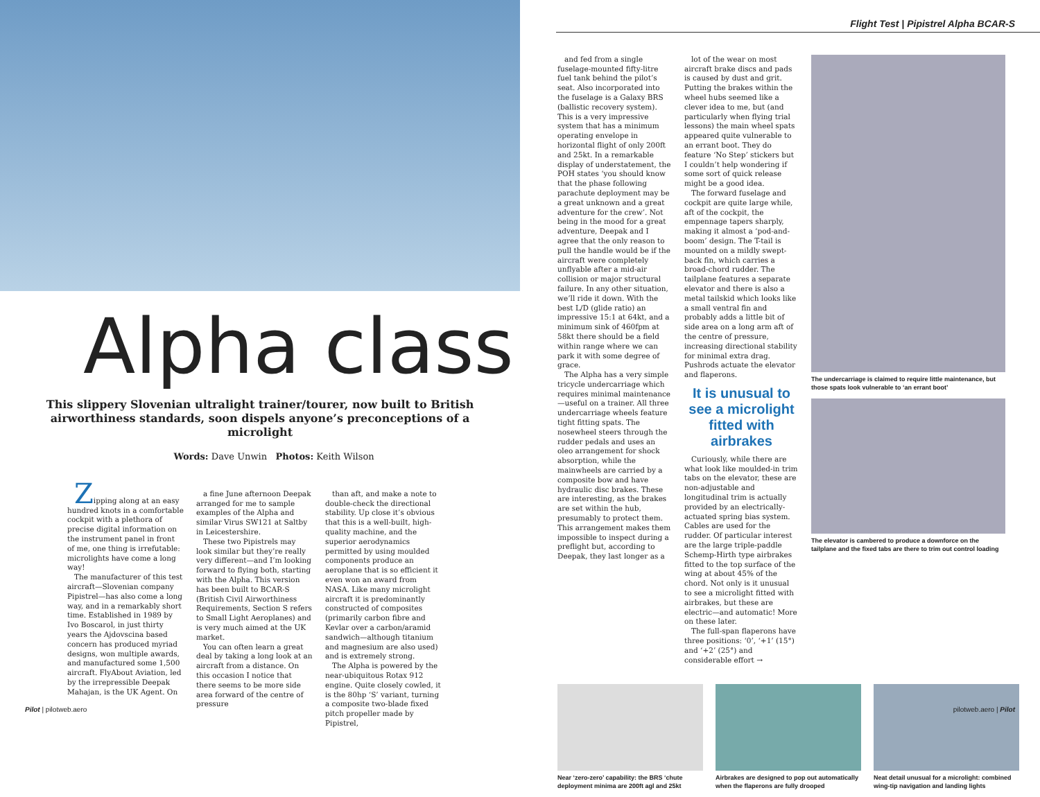Alpha class
This slippery Slovenian ultralight trainer/tourer, now built to British airworthiness standards, soon dispels anyone’s preconceptions of a microlight
Words: Dave Unwin Photos: Keith Wilson
Zipping along at an easy hundred knots in a comfortable cockpit with a plethora of precise digital information on the instrument panel in front of me, one thing is irrefutable: microlights have come a long way!
The manufacturer of this test aircraft—Slovenian company Pipistrel—has also come a long way, and in a remarkably short time. Established in 1989 by Ivo Boscarol, in just thirty years the Ajdovscina based concern has produced myriad designs, won multiple awards, and manufactured some 1,500 aircraft. FlyAbout Aviation, led by the irrepressible Deepak Mahajan, is the UK Agent. On
a fine June afternoon Deepak arranged for me to sample examples of the Alpha and similar Virus SW121 at Saltby in Leicestershire.
These two Pipistrels may look similar but they’re really very different—and I’m looking forward to flying both, starting with the Alpha. This version has been built to BCAR-S (British Civil Airworthiness Requirements, Section S refers to Small Light Aeroplanes) and is very much aimed at the UK market.
You can often learn a great deal by taking a long look at an aircraft from a distance. On this occasion I notice that there seems to be more side area forward of the centre of pressure
than aft, and make a note to double-check the directional stability. Up close it’s obvious that this is a well-built, high-quality machine, and the superior aerodynamics permitted by using moulded components produce an aeroplane that is so efficient it even won an award from NASA. Like many microlight aircraft it is predominantly constructed of composites (primarily carbon fibre and Kevlar over a carbon/aramid sandwich—although titanium and magnesium are also used) and is extremely strong.
The Alpha is powered by the near-ubiquitous Rotax 912 engine. Quite closely cowled, it is the 80hp ‘S’ variant, turning a composite two-blade fixed pitch propeller made by Pipistrel,
Pilot | pilotweb.aero
Flight Test | Pipistrel Alpha BCAR-S
and fed from a single fuselage-mounted fifty-litre fuel tank behind the pilot’s seat. Also incorporated into the fuselage is a Galaxy BRS (ballistic recovery system). This is a very impressive system that has a minimum operating envelope in horizontal flight of only 200ft and 25kt. In a remarkable display of understatement, the POH states ‘you should know that the phase following parachute deployment may be a great unknown and a great adventure for the crew’. Not being in the mood for a great adventure, Deepak and I agree that the only reason to pull the handle would be if the aircraft were completely unflyable after a mid-air collision or major structural failure. In any other situation, we’ll ride it down. With the best L/D (glide ratio) an impressive 15:1 at 64kt, and a minimum sink of 460fpm at 58kt there should be a field within range where we can park it with some degree of grace.
The Alpha has a very simple tricycle undercarriage which requires minimal maintenance—useful on a trainer. All three undercarriage wheels feature tight fitting spats. The nosewheel steers through the rudder pedals and uses an oleo arrangement for shock absorption, while the mainwheels are carried by a composite bow and have hydraulic disc brakes. These are interesting, as the brakes are set within the hub, presumably to protect them. This arrangement makes them impossible to inspect during a preflight but, according to Deepak, they last longer as a
lot of the wear on most aircraft brake discs and pads is caused by dust and grit. Putting the brakes within the wheel hubs seemed like a clever idea to me, but (and particularly when flying trial lessons) the main wheel spats appeared quite vulnerable to an errant boot. They do feature ‘No Step’ stickers but I couldn’t help wondering if some sort of quick release might be a good idea.
The forward fuselage and cockpit are quite large while, aft of the cockpit, the empennage tapers sharply, making it almost a ‘pod-and-boom’ design. The T-tail is mounted on a mildly swept-back fin, which carries a broad-chord rudder. The tailplane features a separate elevator and there is also a metal tailskid which looks like a small ventral fin and probably adds a little bit of side area on a long arm aft of the centre of pressure, increasing directional stability for minimal extra drag. Pushrods actuate the elevator and flaperons.
It is unusual to see a microlight fitted with airbrakes
Curiously, while there are what look like moulded-in trim tabs on the elevator, these are non-adjustable and longitudinal trim is actually provided by an electrically-actuated spring bias system. Cables are used for the rudder. Of particular interest are the large triple-paddle Schemp-Hirth type airbrakes fitted to the top surface of the wing at about 45% of the chord. Not only is it unusual to see a microlight fitted with airbrakes, but these are electric—and automatic! More on these later.
The full-span flaperons have three positions: ‘0’, ‘+1’ (15°) and ‘+2’ (25°) and considerable effort →
The undercarriage is claimed to require little maintenance, but those spats look vulnerable to ‘an errant boot’
The elevator is cambered to produce a downforce on the tailplane and the fixed tabs are there to trim out control loading
Near ‘zero-zero’ capability: the BRS ‘chute deployment minima are 200ft agl and 25kt
Airbrakes are designed to pop out automatically when the flaperons are fully drooped
Neat detail unusual for a microlight: combined wing-tip navigation and landing lights
pilotweb.aero | Pilot